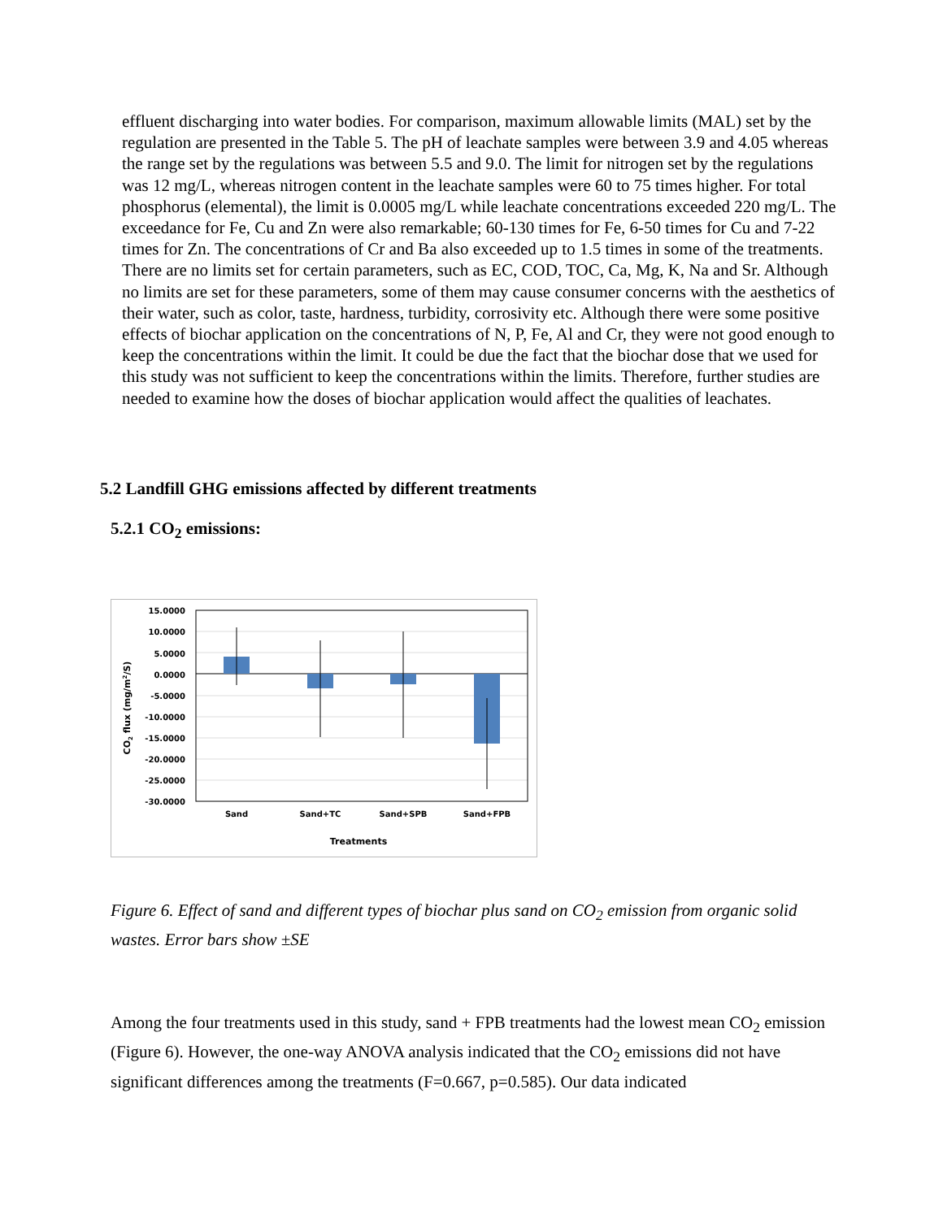effluent discharging into water bodies. For comparison, maximum allowable limits (MAL) set by the regulation are presented in the Table 5. The pH of leachate samples were between 3.9 and 4.05 whereas the range set by the regulations was between 5.5 and 9.0. The limit for nitrogen set by the regulations was 12 mg/L, whereas nitrogen content in the leachate samples were 60 to 75 times higher. For total phosphorus (elemental), the limit is 0.0005 mg/L while leachate concentrations exceeded 220 mg/L. The exceedance for Fe, Cu and Zn were also remarkable; 60-130 times for Fe, 6-50 times for Cu and 7-22 times for Zn. The concentrations of Cr and Ba also exceeded up to 1.5 times in some of the treatments. There are no limits set for certain parameters, such as EC, COD, TOC, Ca, Mg, K, Na and Sr. Although no limits are set for these parameters, some of them may cause consumer concerns with the aesthetics of their water, such as color, taste, hardness, turbidity, corrosivity etc. Although there were some positive effects of biochar application on the concentrations of N, P, Fe, Al and Cr, they were not good enough to keep the concentrations within the limit. It could be due the fact that the biochar dose that we used for this study was not sufficient to keep the concentrations within the limits. Therefore, further studies are needed to examine how the doses of biochar application would affect the qualities of leachates.
5.2 Landfill GHG emissions affected by different treatments
5.2.1 CO<sub>2</sub> emissions:
15.0000
10.0000
5.0000
0.0000
-5.0000
-10.0000
-15.0000
-20.0000
-25.0000
-30.0000
Sand
Sand+TC
Sand+SPB
Sand+FPB
Treatments
CO2 flux (mg/m2/S)
Figure 6. Effect of sand and different types of biochar plus sand on CO<sub>2</sub> emission from organic solid wastes. Error bars show ±SE
Among the four treatments used in this study, sand + FPB treatments had the lowest mean CO<sub>2</sub> emission (Figure 6). However, the one-way ANOVA analysis indicated that the CO<sub>2</sub> emissions did not have significant differences among the treatments (F=0.667, p=0.585). Our data indicated